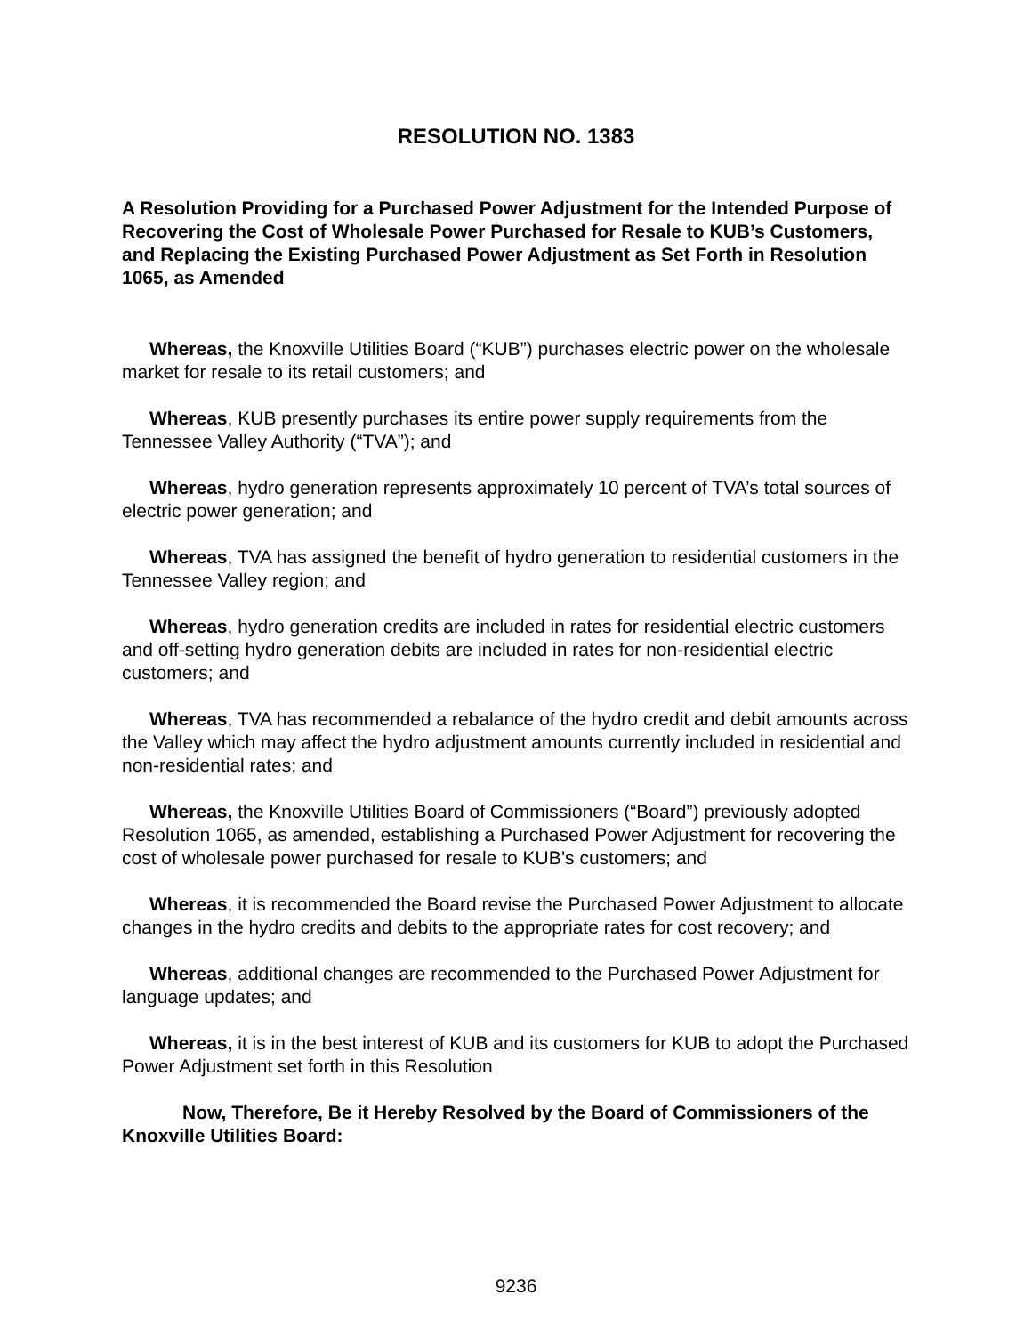RESOLUTION NO. 1383
A Resolution Providing for a Purchased Power Adjustment for the Intended Purpose of Recovering the Cost of Wholesale Power Purchased for Resale to KUB’s Customers, and Replacing the Existing Purchased Power Adjustment as Set Forth in Resolution 1065, as Amended
Whereas, the Knoxville Utilities Board (“KUB”) purchases electric power on the wholesale market for resale to its retail customers; and
Whereas, KUB presently purchases its entire power supply requirements from the Tennessee Valley Authority (“TVA”); and
Whereas, hydro generation represents approximately 10 percent of TVA’s total sources of electric power generation; and
Whereas, TVA has assigned the benefit of hydro generation to residential customers in the Tennessee Valley region; and
Whereas, hydro generation credits are included in rates for residential electric customers and off-setting hydro generation debits are included in rates for non-residential electric customers; and
Whereas, TVA has recommended a rebalance of the hydro credit and debit amounts across the Valley which may affect the hydro adjustment amounts currently included in residential and non-residential rates; and
Whereas, the Knoxville Utilities Board of Commissioners (“Board”) previously adopted Resolution 1065, as amended, establishing a Purchased Power Adjustment for recovering the cost of wholesale power purchased for resale to KUB’s customers; and
Whereas, it is recommended the Board revise the Purchased Power Adjustment to allocate changes in the hydro credits and debits to the appropriate rates for cost recovery; and
Whereas, additional changes are recommended to the Purchased Power Adjustment for language updates; and
Whereas, it is in the best interest of KUB and its customers for KUB to adopt the Purchased Power Adjustment set forth in this Resolution
Now, Therefore, Be it Hereby Resolved by the Board of Commissioners of the Knoxville Utilities Board:
9236